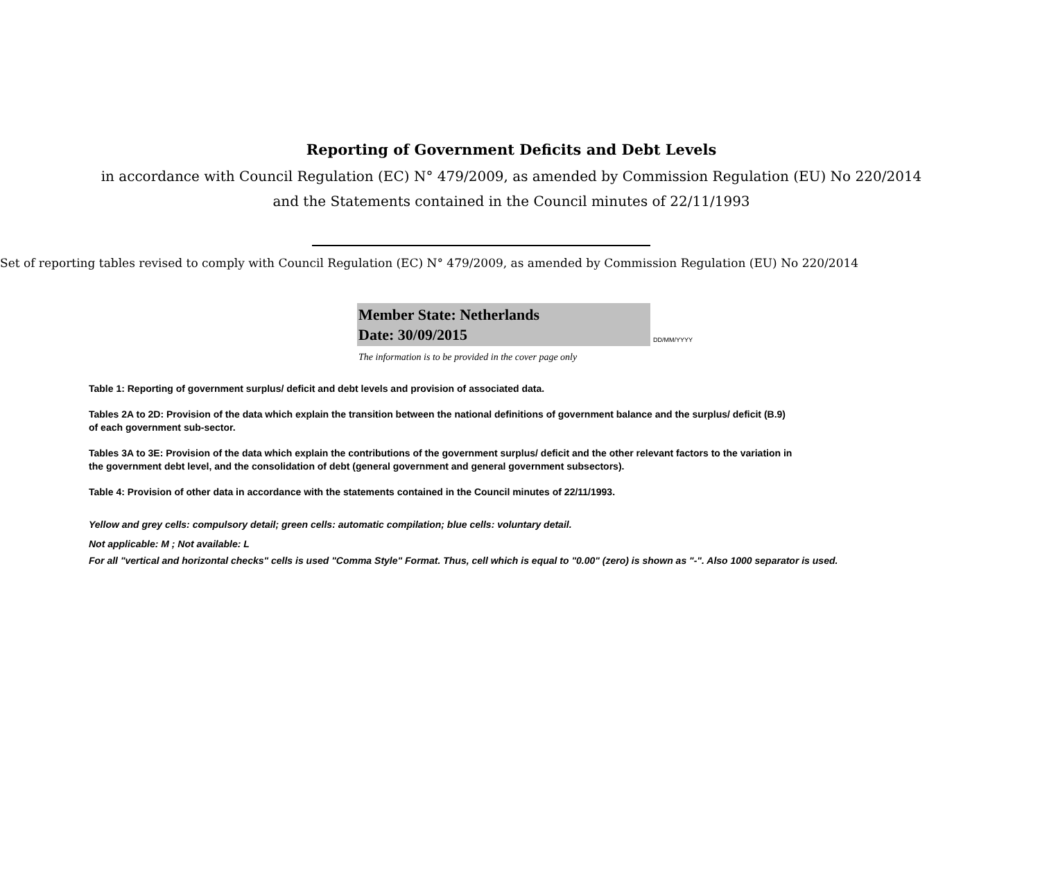Reporting of Government Deficits and Debt Levels
in accordance with Council Regulation (EC) N° 479/2009, as amended by Commission Regulation (EU) No 220/2014
and the Statements contained in the Council minutes of 22/11/1993
Set of reporting tables revised to comply with Council Regulation (EC) N° 479/2009, as amended by Commission Regulation (EU) No 220/2014
Member State: Netherlands
Date: 30/09/2015
DD/MM/YYYY
The information is to be provided in the cover page only
Table 1: Reporting of government surplus/ deficit and debt levels and provision of associated data.
Tables 2A to 2D: Provision of the data which explain the transition between the national definitions of government balance and the surplus/ deficit (B.9)
of each government sub-sector.
Tables 3A to 3E: Provision of the data which explain the contributions of the government surplus/ deficit and the other relevant factors to the variation in
the government debt level, and the consolidation of debt (general government and general government subsectors).
Table 4: Provision of other data in accordance with the statements contained in the Council minutes of 22/11/1993.
Yellow and grey cells: compulsory detail; green cells: automatic compilation; blue cells: voluntary detail.
Not applicable: M ; Not available: L
For all "vertical and horizontal checks" cells is used "Comma Style" Format. Thus, cell which is equal to "0.00" (zero) is shown as "-". Also 1000 separator is used.